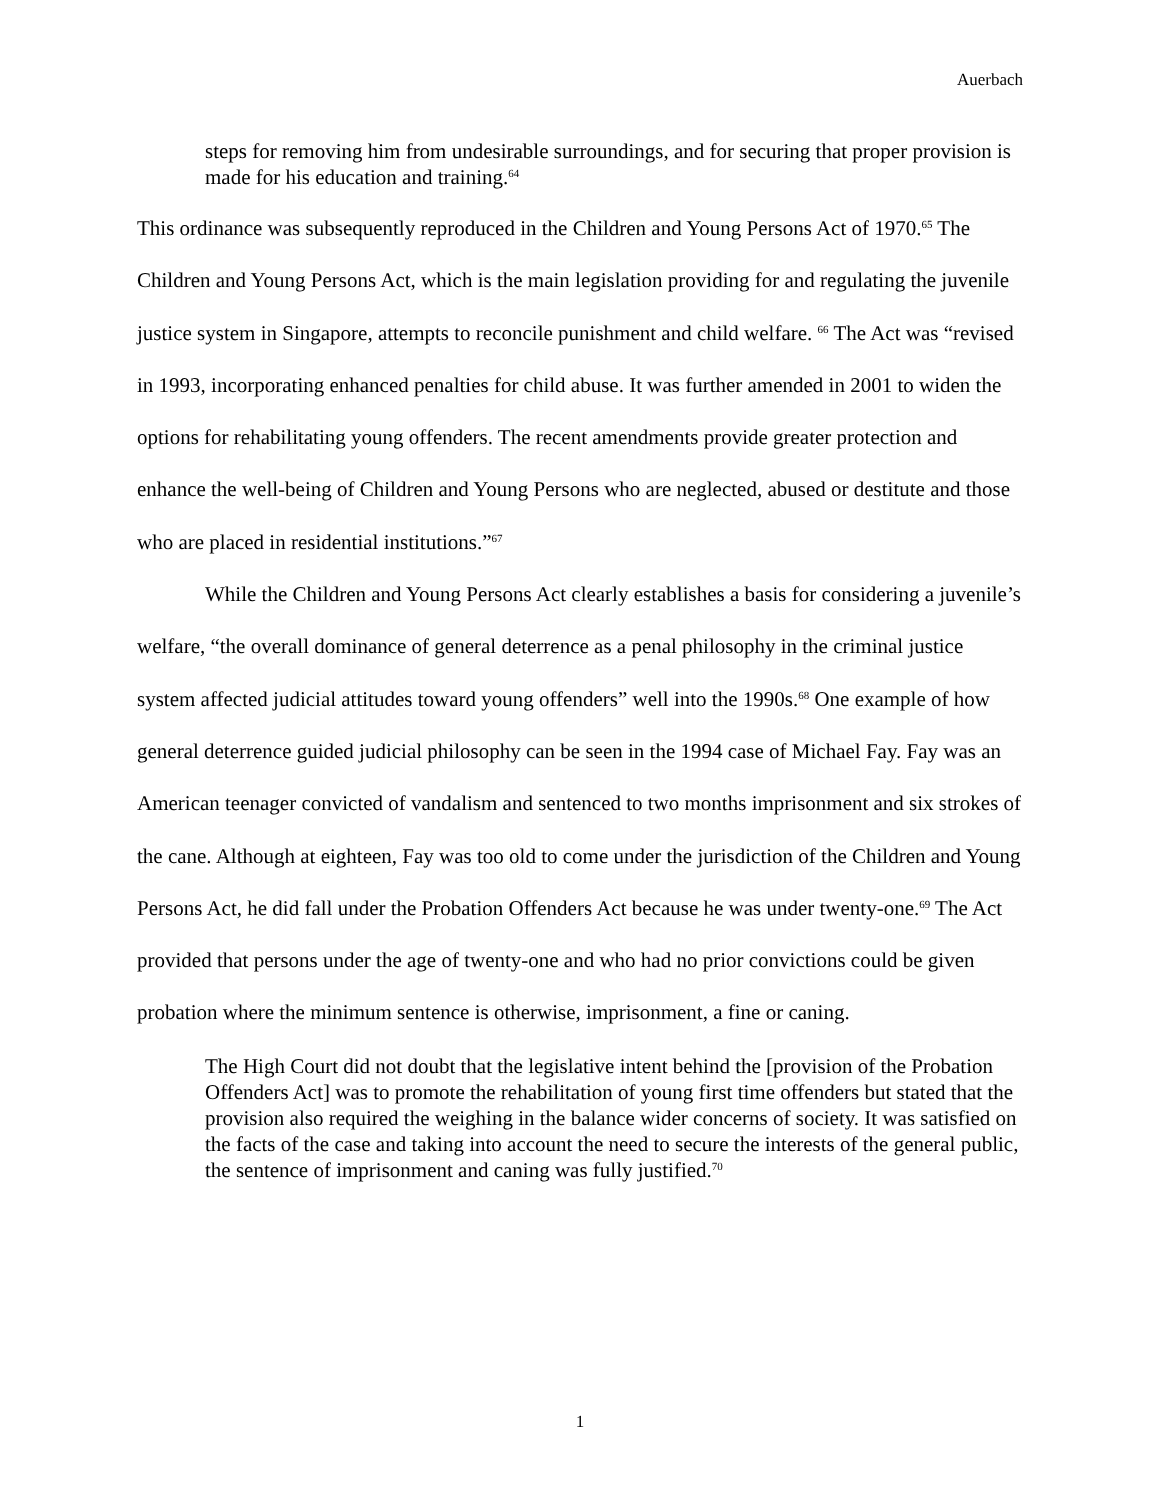Auerbach
steps for removing him from undesirable surroundings, and for securing that proper provision is made for his education and training.<sup>64</sup>
This ordinance was subsequently reproduced in the Children and Young Persons Act of 1970.<sup>65</sup> The Children and Young Persons Act, which is the main legislation providing for and regulating the juvenile justice system in Singapore, attempts to reconcile punishment and child welfare. <sup>66</sup> The Act was “revised in 1993, incorporating enhanced penalties for child abuse. It was further amended in 2001 to widen the options for rehabilitating young offenders. The recent amendments provide greater protection and enhance the well-being of Children and Young Persons who are neglected, abused or destitute and those who are placed in residential institutions.”<sup>67</sup>
While the Children and Young Persons Act clearly establishes a basis for considering a juvenile’s welfare, “the overall dominance of general deterrence as a penal philosophy in the criminal justice system affected judicial attitudes toward young offenders” well into the 1990s.<sup>68</sup> One example of how general deterrence guided judicial philosophy can be seen in the 1994 case of Michael Fay. Fay was an American teenager convicted of vandalism and sentenced to two months imprisonment and six strokes of the cane. Although at eighteen, Fay was too old to come under the jurisdiction of the Children and Young Persons Act, he did fall under the Probation Offenders Act because he was under twenty-one.<sup>69</sup> The Act provided that persons under the age of twenty-one and who had no prior convictions could be given probation where the minimum sentence is otherwise, imprisonment, a fine or caning.
The High Court did not doubt that the legislative intent behind the [provision of the Probation Offenders Act] was to promote the rehabilitation of young first time offenders but stated that the provision also required the weighing in the balance wider concerns of society. It was satisfied on the facts of the case and taking into account the need to secure the interests of the general public, the sentence of imprisonment and caning was fully justified.<sup>70</sup>
1